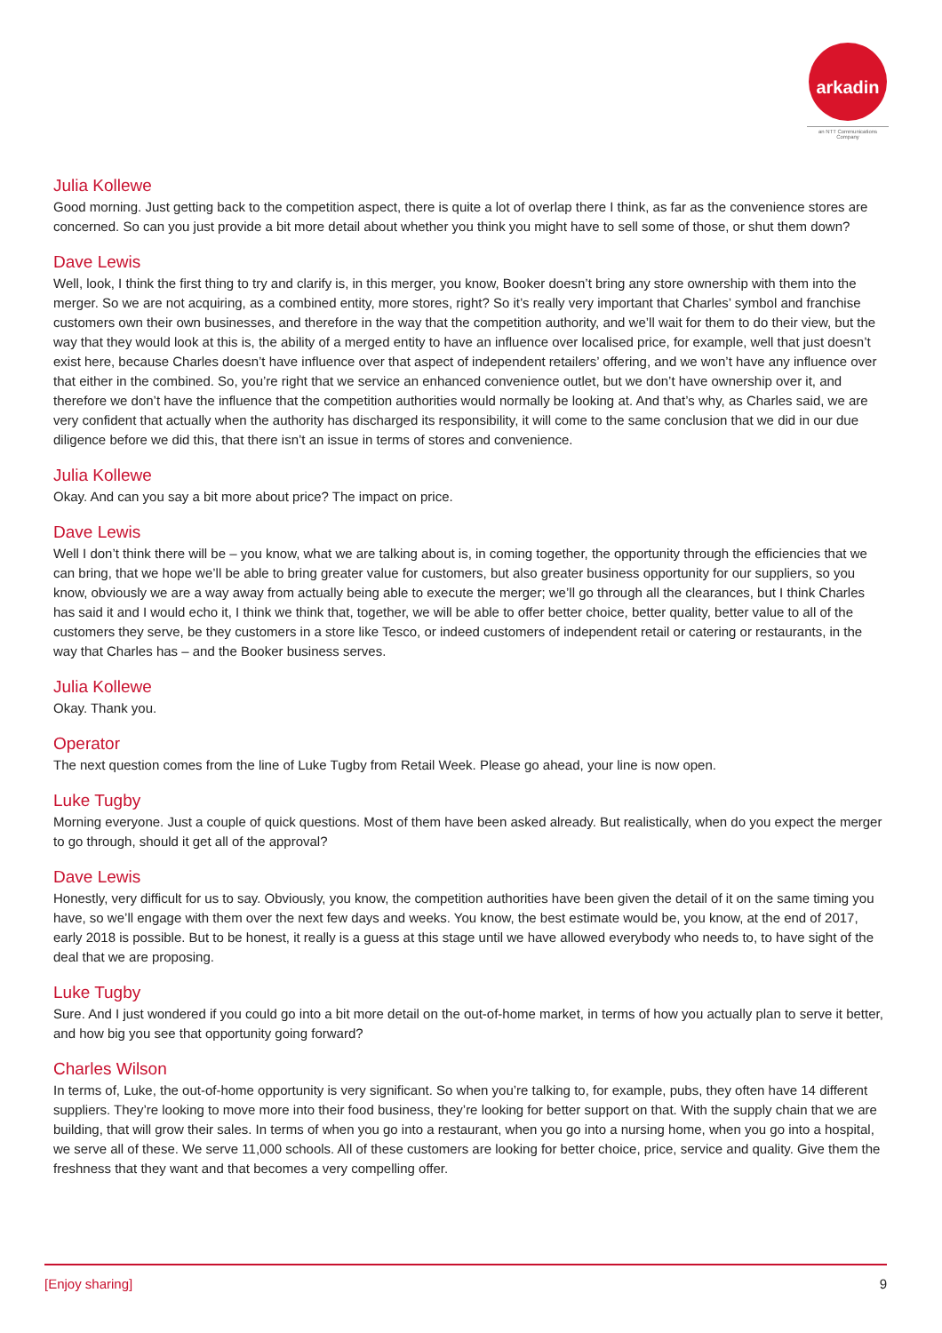arkadin
an NTT Communications Company
Julia Kollewe
Good morning. Just getting back to the competition aspect, there is quite a lot of overlap there I think, as far as the convenience stores are concerned. So can you just provide a bit more detail about whether you think you might have to sell some of those, or shut them down?
Dave Lewis
Well, look, I think the first thing to try and clarify is, in this merger, you know, Booker doesn’t bring any store ownership with them into the merger. So we are not acquiring, as a combined entity, more stores, right? So it’s really very important that Charles’ symbol and franchise customers own their own businesses, and therefore in the way that the competition authority, and we’ll wait for them to do their view, but the way that they would look at this is, the ability of a merged entity to have an influence over localised price, for example, well that just doesn’t exist here, because Charles doesn’t have influence over that aspect of independent retailers’ offering, and we won’t have any influence over that either in the combined. So, you’re right that we service an enhanced convenience outlet, but we don’t have ownership over it, and therefore we don’t have the influence that the competition authorities would normally be looking at. And that’s why, as Charles said, we are very confident that actually when the authority has discharged its responsibility, it will come to the same conclusion that we did in our due diligence before we did this, that there isn’t an issue in terms of stores and convenience.
Julia Kollewe
Okay. And can you say a bit more about price? The impact on price.
Dave Lewis
Well I don’t think there will be – you know, what we are talking about is, in coming together, the opportunity through the efficiencies that we can bring, that we hope we’ll be able to bring greater value for customers, but also greater business opportunity for our suppliers, so you know, obviously we are a way away from actually being able to execute the merger; we’ll go through all the clearances, but I think Charles has said it and I would echo it, I think we think that, together, we will be able to offer better choice, better quality, better value to all of the customers they serve, be they customers in a store like Tesco, or indeed customers of independent retail or catering or restaurants, in the way that Charles has – and the Booker business serves.
Julia Kollewe
Okay. Thank you.
Operator
The next question comes from the line of Luke Tugby from Retail Week. Please go ahead, your line is now open.
Luke Tugby
Morning everyone. Just a couple of quick questions. Most of them have been asked already. But realistically, when do you expect the merger to go through, should it get all of the approval?
Dave Lewis
Honestly, very difficult for us to say. Obviously, you know, the competition authorities have been given the detail of it on the same timing you have, so we’ll engage with them over the next few days and weeks. You know, the best estimate would be, you know, at the end of 2017, early 2018 is possible. But to be honest, it really is a guess at this stage until we have allowed everybody who needs to, to have sight of the deal that we are proposing.
Luke Tugby
Sure. And I just wondered if you could go into a bit more detail on the out-of-home market, in terms of how you actually plan to serve it better, and how big you see that opportunity going forward?
Charles Wilson
In terms of, Luke, the out-of-home opportunity is very significant. So when you’re talking to, for example, pubs, they often have 14 different suppliers. They’re looking to move more into their food business, they’re looking for better support on that. With the supply chain that we are building, that will grow their sales. In terms of when you go into a restaurant, when you go into a nursing home, when you go into a hospital, we serve all of these. We serve 11,000 schools. All of these customers are looking for better choice, price, service and quality. Give them the freshness that they want and that becomes a very compelling offer.
[Enjoy sharing] 9